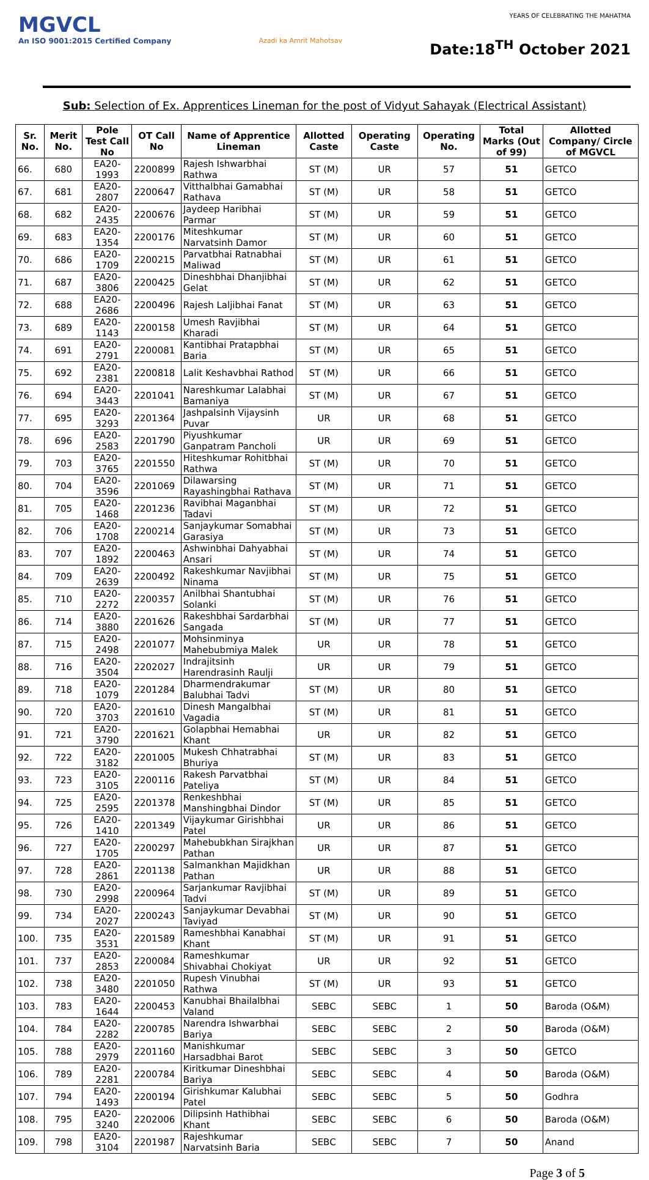MGVCL
An ISO 9001:2015 Certified Company
Azadi ka Amrit Mahotsav
YEARS OF CELEBRATING THE MAHATMA
Date:18<sup>TH</sup> October 2021
Sub: Selection of Ex. Apprentices Lineman for the post of Vidyut Sahayak (Electrical Assistant)
| Sr. No. | Merit No. | Pole Test Call No | OT Call No | Name of Apprentice Lineman | Allotted Caste | Operating Caste | Operating No. | Total Marks (Out of 99) | Allotted Company/ Circle of MGVCL |
| --- | --- | --- | --- | --- | --- | --- | --- | --- | --- |
| 66. | 680 | EA20-1993 | 2200899 | Rajesh Ishwarbhai Rathwa | ST (M) | UR | 57 | 51 | GETCO |
| 67. | 681 | EA20-2807 | 2200647 | Vitthalbhai Gamabhai Rathava | ST (M) | UR | 58 | 51 | GETCO |
| 68. | 682 | EA20-2435 | 2200676 | Jaydeep Haribhai Parmar | ST (M) | UR | 59 | 51 | GETCO |
| 69. | 683 | EA20-1354 | 2200176 | Miteshkumar Narvatsinh Damor | ST (M) | UR | 60 | 51 | GETCO |
| 70. | 686 | EA20-1709 | 2200215 | Parvatbhai Ratnabhai Maliwad | ST (M) | UR | 61 | 51 | GETCO |
| 71. | 687 | EA20-3806 | 2200425 | Dineshbhai Dhanjibhai Gelat | ST (M) | UR | 62 | 51 | GETCO |
| 72. | 688 | EA20-2686 | 2200496 | Rajesh Laljibhai Fanat | ST (M) | UR | 63 | 51 | GETCO |
| 73. | 689 | EA20-1143 | 2200158 | Umesh Ravjibhai Kharadi | ST (M) | UR | 64 | 51 | GETCO |
| 74. | 691 | EA20-2791 | 2200081 | Kantibhai Pratapbhai Baria | ST (M) | UR | 65 | 51 | GETCO |
| 75. | 692 | EA20-2381 | 2200818 | Lalit Keshavbhai Rathod | ST (M) | UR | 66 | 51 | GETCO |
| 76. | 694 | EA20-3443 | 2201041 | Nareshkumar Lalabhai Bamaniya | ST (M) | UR | 67 | 51 | GETCO |
| 77. | 695 | EA20-3293 | 2201364 | Jashpalsinh Vijaysinh Puvar | UR | UR | 68 | 51 | GETCO |
| 78. | 696 | EA20-2583 | 2201790 | Piyushkumar Ganpatram Pancholi | UR | UR | 69 | 51 | GETCO |
| 79. | 703 | EA20-3765 | 2201550 | Hiteshkumar Rohitbhai Rathwa | ST (M) | UR | 70 | 51 | GETCO |
| 80. | 704 | EA20-3596 | 2201069 | Dilawarsing Rayashingbhai Rathava | ST (M) | UR | 71 | 51 | GETCO |
| 81. | 705 | EA20-1468 | 2201236 | Ravibhai Maganbhai Tadavi | ST (M) | UR | 72 | 51 | GETCO |
| 82. | 706 | EA20-1708 | 2200214 | Sanjaykumar Somabhai Garasiya | ST (M) | UR | 73 | 51 | GETCO |
| 83. | 707 | EA20-1892 | 2200463 | Ashwinbhai Dahyabhai Ansari | ST (M) | UR | 74 | 51 | GETCO |
| 84. | 709 | EA20-2639 | 2200492 | Rakeshkumar Navjibhai Ninama | ST (M) | UR | 75 | 51 | GETCO |
| 85. | 710 | EA20-2272 | 2200357 | Anilbhai Shantubhai Solanki | ST (M) | UR | 76 | 51 | GETCO |
| 86. | 714 | EA20-3880 | 2201626 | Rakeshbhai Sardarbhai Sangada | ST (M) | UR | 77 | 51 | GETCO |
| 87. | 715 | EA20-2498 | 2201077 | Mohsinminya Mahebubmiya Malek | UR | UR | 78 | 51 | GETCO |
| 88. | 716 | EA20-3504 | 2202027 | Indrajitsinh Harendrasinh Raulji | UR | UR | 79 | 51 | GETCO |
| 89. | 718 | EA20-1079 | 2201284 | Dharmendrakumar Balubhai Tadvi | ST (M) | UR | 80 | 51 | GETCO |
| 90. | 720 | EA20-3703 | 2201610 | Dinesh Mangalbhai Vagadia | ST (M) | UR | 81 | 51 | GETCO |
| 91. | 721 | EA20-3790 | 2201621 | Golapbhai Hemabhai Khant | UR | UR | 82 | 51 | GETCO |
| 92. | 722 | EA20-3182 | 2201005 | Mukesh Chhatrabhai Bhuriya | ST (M) | UR | 83 | 51 | GETCO |
| 93. | 723 | EA20-3105 | 2200116 | Rakesh Parvatbhai Pateliya | ST (M) | UR | 84 | 51 | GETCO |
| 94. | 725 | EA20-2595 | 2201378 | Renkeshbhai Manshingbhai Dindor | ST (M) | UR | 85 | 51 | GETCO |
| 95. | 726 | EA20-1410 | 2201349 | Vijaykumar Girishbhai Patel | UR | UR | 86 | 51 | GETCO |
| 96. | 727 | EA20-1705 | 2200297 | Mahebubkhan Sirajkhan Pathan | UR | UR | 87 | 51 | GETCO |
| 97. | 728 | EA20-2861 | 2201138 | Salmankhan Majidkhan Pathan | UR | UR | 88 | 51 | GETCO |
| 98. | 730 | EA20-2998 | 2200964 | Sarjankumar Ravjibhai Tadvi | ST (M) | UR | 89 | 51 | GETCO |
| 99. | 734 | EA20-2027 | 2200243 | Sanjaykumar Devabhai Taviyad | ST (M) | UR | 90 | 51 | GETCO |
| 100. | 735 | EA20-3531 | 2201589 | Rameshbhai Kanabhai Khant | ST (M) | UR | 91 | 51 | GETCO |
| 101. | 737 | EA20-2853 | 2200084 | Rameshkumar Shivabhai Chokiyat | UR | UR | 92 | 51 | GETCO |
| 102. | 738 | EA20-3480 | 2201050 | Rupesh Vinubhai Rathwa | ST (M) | UR | 93 | 51 | GETCO |
| 103. | 783 | EA20-1644 | 2200453 | Kanubhai Bhailalbhai Valand | SEBC | SEBC | 1 | 50 | Baroda (O&M) |
| 104. | 784 | EA20-2282 | 2200785 | Narendra Ishwarbhai Bariya | SEBC | SEBC | 2 | 50 | Baroda (O&M) |
| 105. | 788 | EA20-2979 | 2201160 | Manishkumar Harsadbhai Barot | SEBC | SEBC | 3 | 50 | GETCO |
| 106. | 789 | EA20-2281 | 2200784 | Kiritkumar Dineshbhai Bariya | SEBC | SEBC | 4 | 50 | Baroda (O&M) |
| 107. | 794 | EA20-1493 | 2200194 | Girishkumar Kalubhai Patel | SEBC | SEBC | 5 | 50 | Godhra |
| 108. | 795 | EA20-3240 | 2202006 | Dilipsinh Hathibhai Khant | SEBC | SEBC | 6 | 50 | Baroda (O&M) |
| 109. | 798 | EA20-3104 | 2201987 | Rajeshkumar Narvatsinh Baria | SEBC | SEBC | 7 | 50 | Anand |
Page 3 of 5